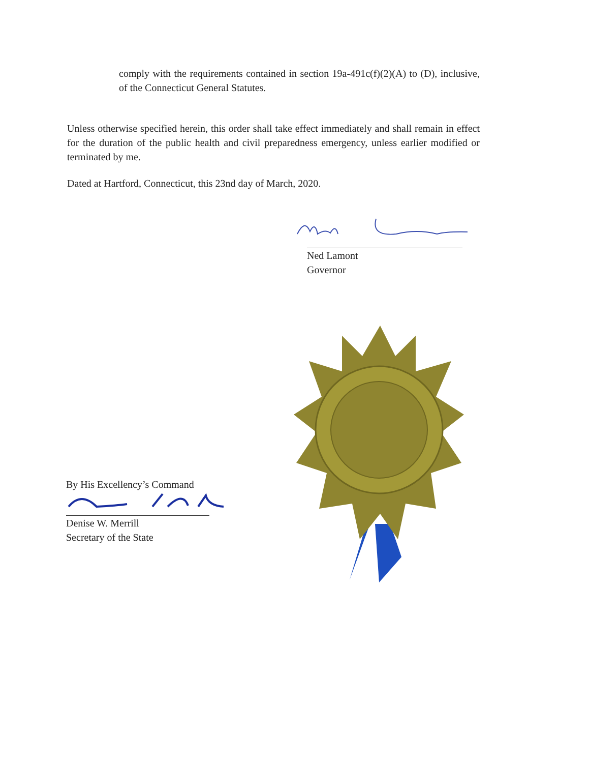comply with the requirements contained in section 19a-491c(f)(2)(A) to (D), inclusive, of the Connecticut General Statutes.
Unless otherwise specified herein, this order shall take effect immediately and shall remain in effect for the duration of the public health and civil preparedness emergency, unless earlier modified or terminated by me.
Dated at Hartford, Connecticut, this 23nd day of March, 2020.
Ned Lamont
Governor
By His Excellency’s Command
Denise W. Merrill
Secretary of the State